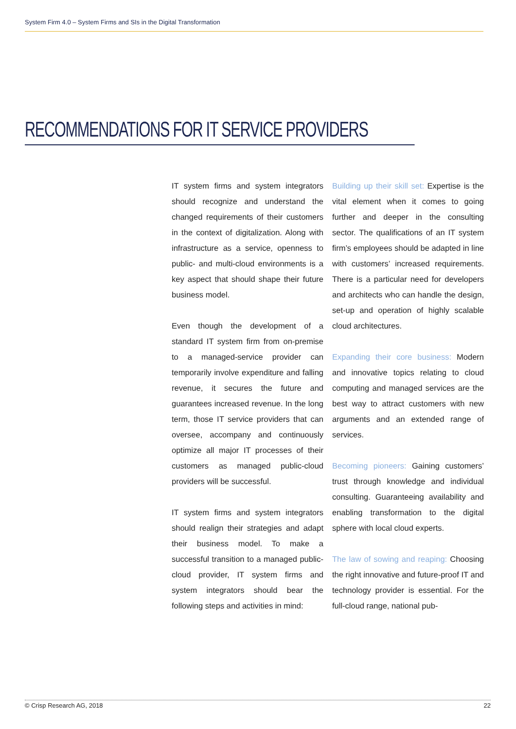System Firm 4.0 – System Firms and SIs in the Digital Transformation
RECOMMENDATIONS FOR IT SERVICE PROVIDERS
IT system firms and system integrators should recognize and understand the changed requirements of their customers in the context of digitalization. Along with infrastructure as a service, openness to public- and multi-cloud environments is a key aspect that should shape their future business model.
Even though the development of a standard IT system firm from on-premise to a managed-service provider can temporarily involve expenditure and falling revenue, it secures the future and guarantees increased revenue. In the long term, those IT service providers that can oversee, accompany and continuously optimize all major IT processes of their customers as managed public-cloud providers will be successful.
IT system firms and system integrators should realign their strategies and adapt their business model. To make a successful transition to a managed public-cloud provider, IT system firms and system integrators should bear the following steps and activities in mind:
Building up their skill set: Expertise is the vital element when it comes to going further and deeper in the consulting sector. The qualifications of an IT system firm’s employees should be adapted in line with customers’ increased requirements. There is a particular need for developers and architects who can handle the design, set-up and operation of highly scalable cloud architectures.
Expanding their core business: Modern and innovative topics relating to cloud computing and managed services are the best way to attract customers with new arguments and an extended range of services.
Becoming pioneers: Gaining customers’ trust through knowledge and individual consulting. Guaranteeing availability and enabling transformation to the digital sphere with local cloud experts.
The law of sowing and reaping: Choosing the right innovative and future-proof IT and technology provider is essential. For the full-cloud range, national pub-
© Crisp Research AG, 2018 22